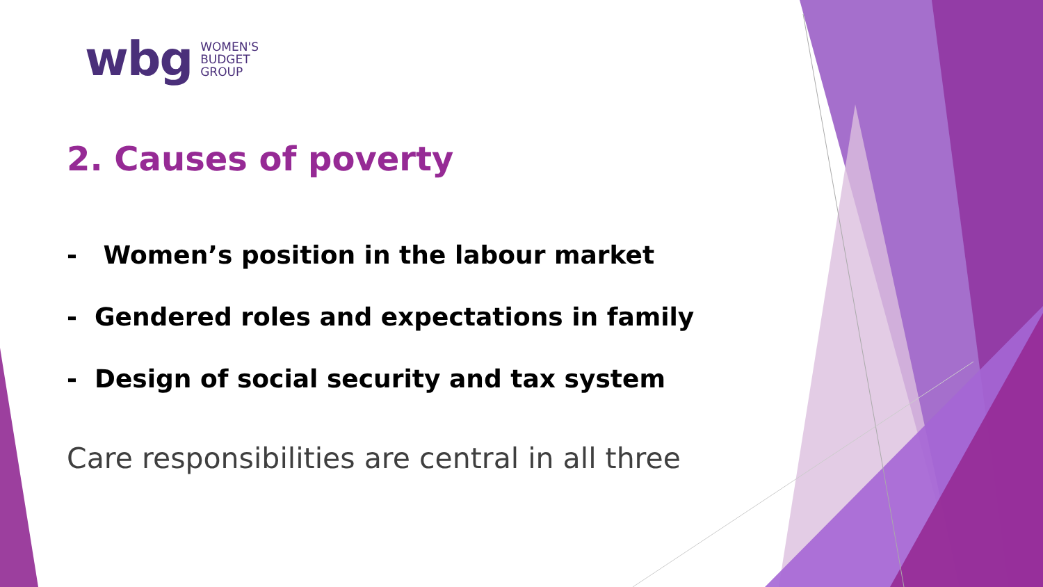wbg
WOMEN'S
BUDGET
GROUP
2. Causes of poverty
- Women’s position in the labour market
- Gendered roles and expectations in family
- Design of social security and tax system
Care responsibilities are central in all three